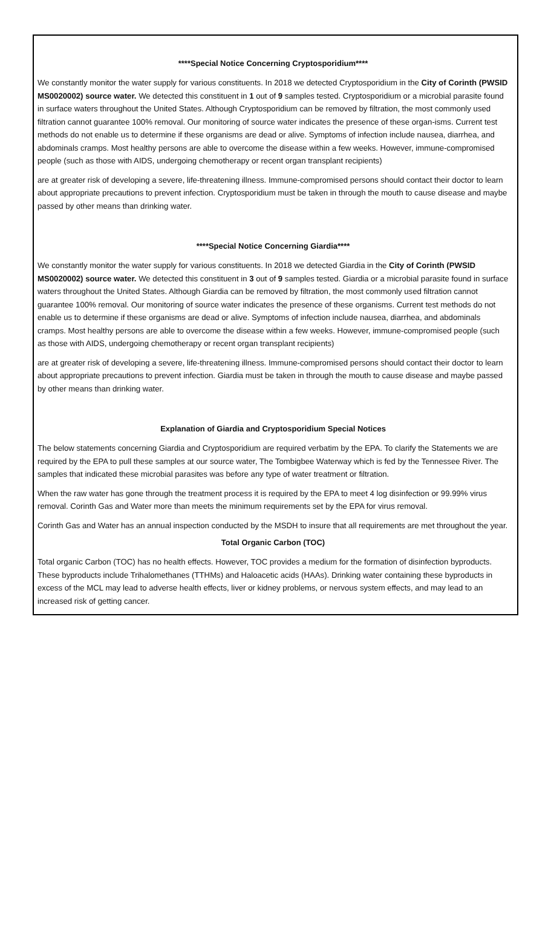****Special Notice Concerning Cryptosporidium****
We constantly monitor the water supply for various constituents. In 2018 we detected Cryptosporidium in the City of Corinth (PWSID MS0020002) source water. We detected this constituent in 1 out of 9 samples tested. Cryptosporidium or a microbial parasite found in surface waters throughout the United States. Although Cryptosporidium can be removed by filtration, the most commonly used filtration cannot guarantee 100% removal. Our monitoring of source water indicates the presence of these organ-isms. Current test methods do not enable us to determine if these organisms are dead or alive. Symptoms of infection include nausea, diarrhea, and abdominals cramps. Most healthy persons are able to overcome the disease within a few weeks. However, immune-compromised people (such as those with AIDS, undergoing chemotherapy or recent organ transplant recipients)
are at greater risk of developing a severe, life-threatening illness. Immune-compromised persons should contact their doctor to learn about appropriate precautions to prevent infection. Cryptosporidium must be taken in through the mouth to cause disease and maybe passed by other means than drinking water.
****Special Notice Concerning Giardia****
We constantly monitor the water supply for various constituents. In 2018 we detected Giardia in the City of Corinth (PWSID MS0020002) source water. We detected this constituent in 3 out of 9 samples tested. Giardia or a microbial parasite found in surface waters throughout the United States. Although Giardia can be removed by filtration, the most commonly used filtration cannot guarantee 100% removal. Our monitoring of source water indicates the presence of these organisms. Current test methods do not enable us to determine if these organisms are dead or alive. Symptoms of infection include nausea, diarrhea, and abdominals cramps. Most healthy persons are able to overcome the disease within a few weeks. However, immune-compromised people (such as those with AIDS, undergoing chemotherapy or recent organ transplant recipients)
are at greater risk of developing a severe, life-threatening illness. Immune-compromised persons should contact their doctor to learn about appropriate precautions to prevent infection. Giardia must be taken in through the mouth to cause disease and maybe passed by other means than drinking water.
Explanation of Giardia and Cryptosporidium Special Notices
The below statements concerning Giardia and Cryptosporidium are required verbatim by the EPA. To clarify the Statements we are required by the EPA to pull these samples at our source water, The Tombigbee Waterway which is fed by the Tennessee River. The samples that indicated these microbial parasites was before any type of water treatment or filtration.
When the raw water has gone through the treatment process it is required by the EPA to meet 4 log disinfection or 99.99% virus removal. Corinth Gas and Water more than meets the minimum requirements set by the EPA for virus removal.
Corinth Gas and Water has an annual inspection conducted by the MSDH to insure that all requirements are met throughout the year.
Total Organic Carbon (TOC)
Total organic Carbon (TOC) has no health effects. However, TOC provides a medium for the formation of disinfection byproducts. These byproducts include Trihalomethanes (TTHMs) and Haloacetic acids (HAAs). Drinking water containing these byproducts in excess of the MCL may lead to adverse health effects, liver or kidney problems, or nervous system effects, and may lead to an increased risk of getting cancer.